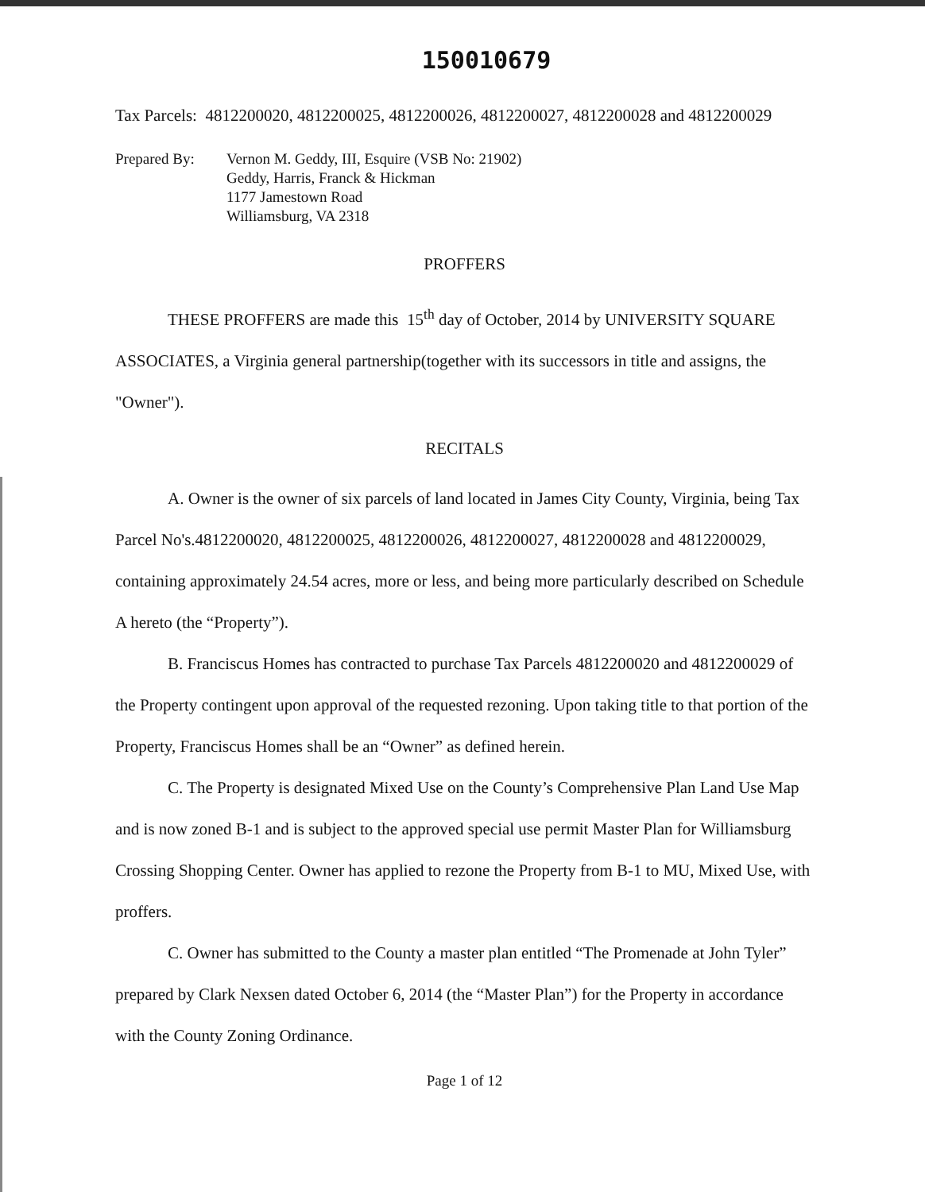150010679
Tax Parcels: 4812200020, 4812200025, 4812200026, 4812200027, 4812200028 and 4812200029
Prepared By: Vernon M. Geddy, III, Esquire (VSB No: 21902)
Geddy, Harris, Franck & Hickman
1177 Jamestown Road
Williamsburg, VA 2318
PROFFERS
THESE PROFFERS are made this 15<sup>th</sup> day of October, 2014 by UNIVERSITY SQUARE ASSOCIATES, a Virginia general partnership(together with its successors in title and assigns, the "Owner").
RECITALS
A. Owner is the owner of six parcels of land located in James City County, Virginia, being Tax Parcel No's.4812200020, 4812200025, 4812200026, 4812200027, 4812200028 and 4812200029, containing approximately 24.54 acres, more or less, and being more particularly described on Schedule A hereto (the “Property”).
B. Franciscus Homes has contracted to purchase Tax Parcels 4812200020 and 4812200029 of the Property contingent upon approval of the requested rezoning. Upon taking title to that portion of the Property, Franciscus Homes shall be an “Owner” as defined herein.
C. The Property is designated Mixed Use on the County’s Comprehensive Plan Land Use Map and is now zoned B-1 and is subject to the approved special use permit Master Plan for Williamsburg Crossing Shopping Center. Owner has applied to rezone the Property from B-1 to MU, Mixed Use, with proffers.
C. Owner has submitted to the County a master plan entitled “The Promenade at John Tyler” prepared by Clark Nexsen dated October 6, 2014 (the “Master Plan”) for the Property in accordance with the County Zoning Ordinance.
Page 1 of 12